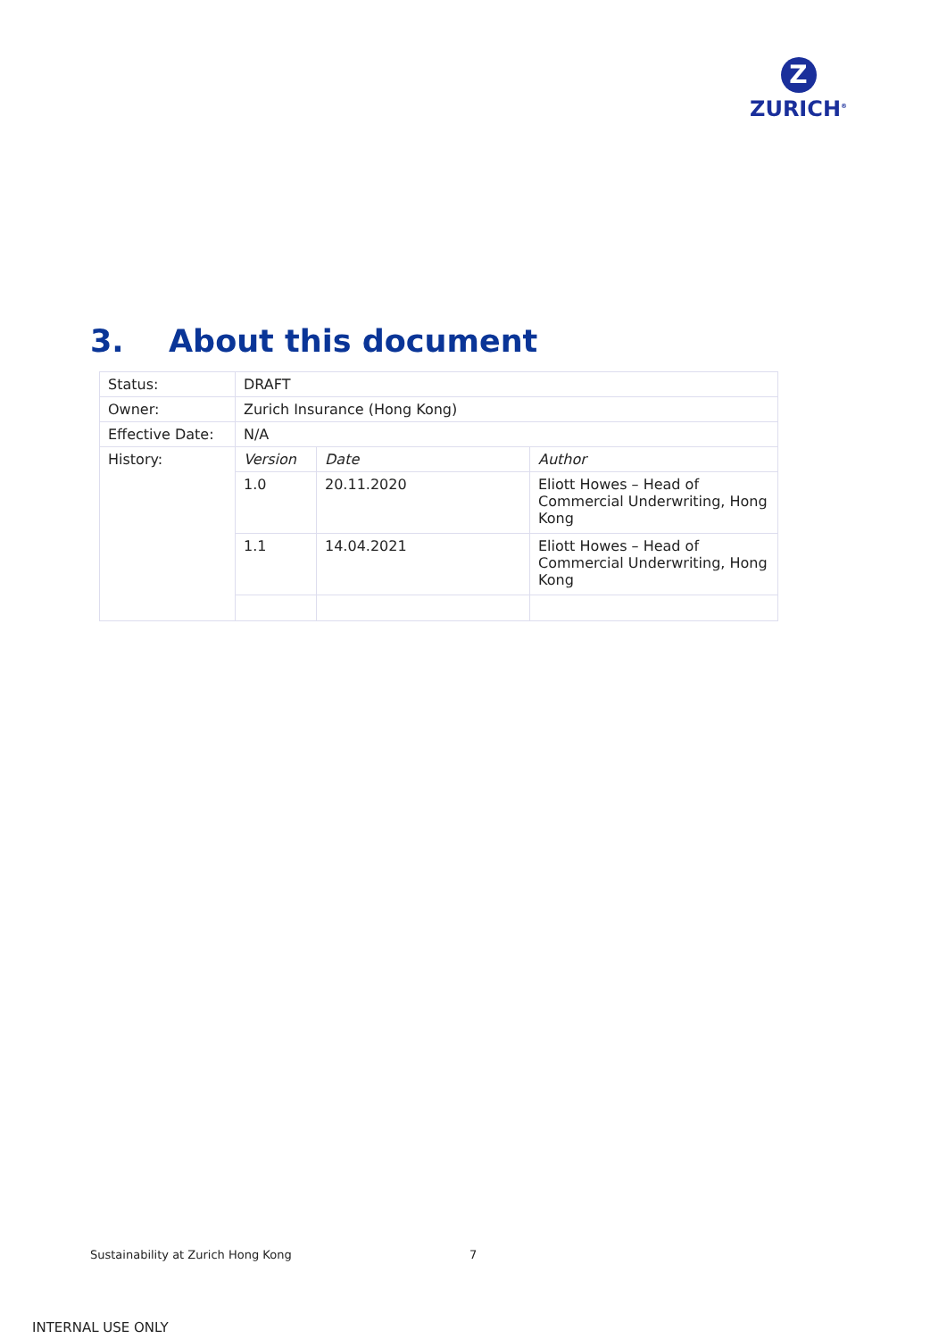Z
ZURICH<sup>®</sup>
3. About this document
| Status: | DRAFT | | |
| Owner: | Zurich Insurance (Hong Kong) | | |
| Effective Date: | N/A | | |
| History: | Version | Date | Author |
| | 1.0 | 20.11.2020 | Eliott Howes – Head of Commercial Underwriting, Hong Kong |
| | 1.1 | 14.04.2021 | Eliott Howes – Head of Commercial Underwriting, Hong Kong |
Sustainability at Zurich Hong Kong
7
INTERNAL USE ONLY